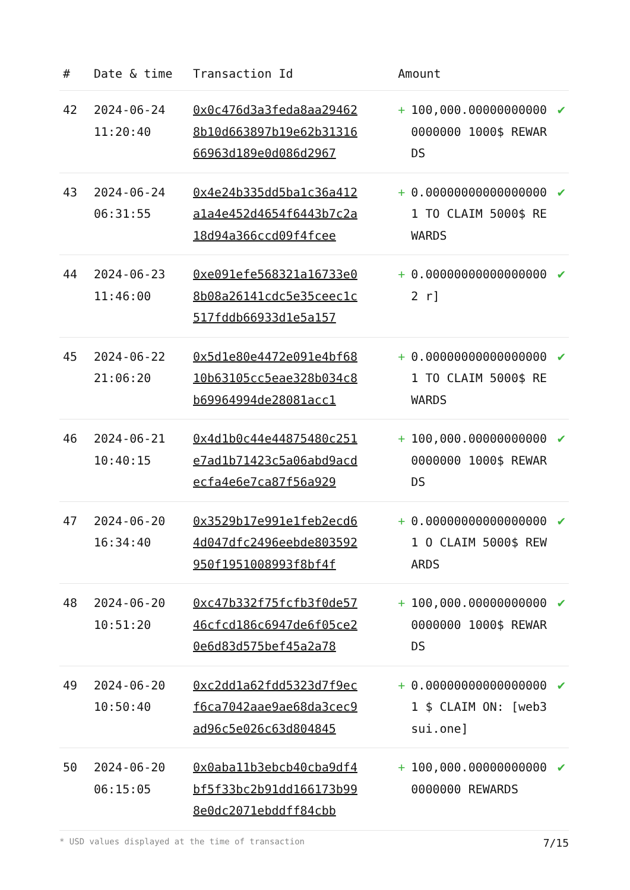| # | Date & time | Transaction Id | Amount | | |
| --- | --- | --- | --- | --- | --- |
| 42 | 2024-06-24 11:20:40 | 0x0c476d3a3feda8aa294628b10d663897b19e62b3131666963d189e0d086d2967 | + | 100,000.000000000000000000 1000$ REWARDS | ✔ |
| 43 | 2024-06-24 06:31:55 | 0x4e24b335dd5ba1c36a412a1a4e452d4654f6443b7c2a18d94a366ccd09f4fcee | + | 0.000000000000000001 TO CLAIM 5000$ REWARDS | ✔ |
| 44 | 2024-06-23 11:46:00 | 0xe091efe568321a16733e08b08a26141cdc5e35ceec1c517fddb66933d1e5a157 | + | 0.000000000000000002 r] | ✔ |
| 45 | 2024-06-22 21:06:20 | 0x5d1e80e4472e091e4bf6810b63105cc5eae328b034c8b69964994de28081acc1 | + | 0.000000000000000001 TO CLAIM 5000$ REWARDS | ✔ |
| 46 | 2024-06-21 10:40:15 | 0x4d1b0c44e44875480c251e7ad1b71423c5a06abd9acdecfa4e6e7ca87f56a929 | + | 100,000.000000000000000000 1000$ REWARDS | ✔ |
| 47 | 2024-06-20 16:34:40 | 0x3529b17e991e1feb2ecd64d047dfc2496eebde803592950f1951008993f8bf4f | + | 0.000000000000000001 O CLAIM 5000$ REWARDS | ✔ |
| 48 | 2024-06-20 10:51:20 | 0xc47b332f75fcfb3f0de5746cfcd186c6947de6f05ce20e6d83d575bef45a2a78 | + | 100,000.000000000000000000 1000$ REWARDS | ✔ |
| 49 | 2024-06-20 10:50:40 | 0xc2dd1a62fdd5323d7f9ecf6ca7042aae9ae68da3cec9ad96c5e026c63d804845 | + | 0.000000000000000001 $ CLAIM ON: [web3sui.one] | ✔ |
| 50 | 2024-06-20 06:15:05 | 0x0aba11b3ebcb40cba9df4bf5f33bc2b91dd166173b998e0dc2071ebddff84cbb | + | 100,000.000000000000000000 REWARDS | ✔ |
* USD values displayed at the time of transaction 7/15